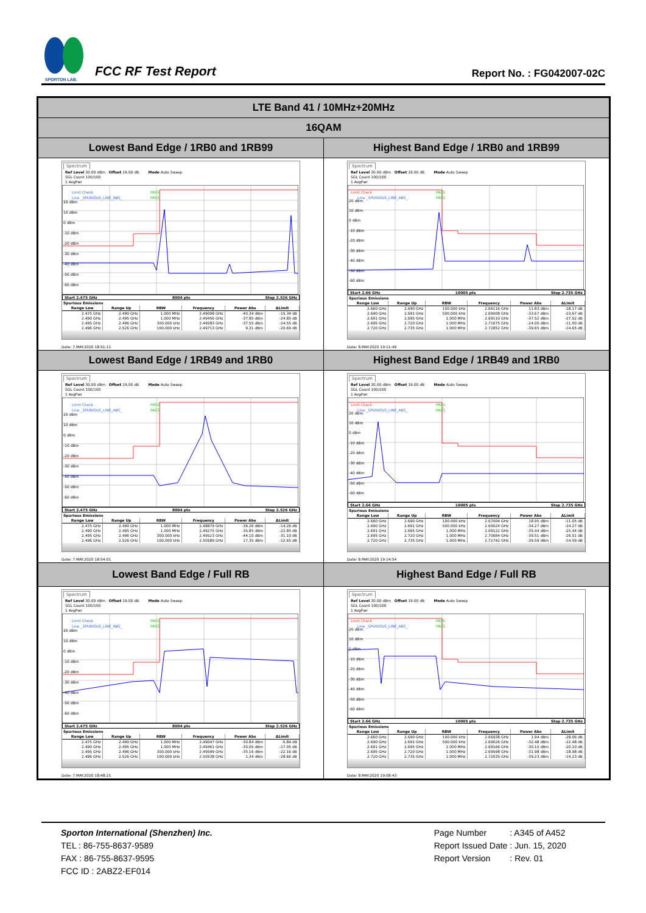SPORTON LAB.
FCC RF Test Report
Report No. : FG042007-02C
| LTE Band 41 / 10MHz+20MHz | |
| 16QAM | |
| Lowest Band Edge / 1RB0 and 1RB99 | Highest Band Edge / 1RB0 and 1RB99 |
| Spectrum Ref Level 30.00 dBm Offset 19.00 dB Mode Auto Sweep SGL Count 100/100 1 AvgPwr Limit Check PASS Line _SPURIOUS_LINE_ABS_ PASS 20 dBm 10 dBm 0 dBm -10 dBm -20 dBm -30 dBm -40 dBm -50 dBm -60 dBm Start 2.475 GHz 8004 pts Stop 2.526 GHz Spurious Emissions / Range Low / Range Up / RBW / Frequency / Power Abs / ΔLimit / / --- / --- / --- / --- / --- / --- / / 2.475 GHz / 2.490 GHz / 1.000 MHz / 2.49008 GHz / -40.34 dBm / -15.34 dB / / 2.490 GHz / 2.495 GHz / 1.000 MHz / 2.49456 GHz / -37.85 dBm / -24.85 dB / / 2.495 GHz / 2.496 GHz / 300.000 kHz / 2.49583 GHz / -37.55 dBm / -24.55 dB / / 2.496 GHz / 2.526 GHz / 100.000 kHz / 2.49713 GHz / 9.31 dBm / -20.69 dB / Date: 7.MAY.2020 18:51:11 | Spectrum Ref Level 30.00 dBm Offset 19.00 dB Mode Auto Sweep SGL Count 100/100 1 AvgPwr Limit Check PASS Line _SPURIOUS_LINE_ABS_ PASS 20 dBm 10 dBm 0 dBm -10 dBm -20 dBm -30 dBm -40 dBm -50 dBm -60 dBm Start 2.66 GHz 10005 pts Stop 2.735 GHz Spurious Emissions / Range Low / Range Up / RBW / Frequency / Power Abs / ΔLimit / / --- / --- / --- / --- / --- / --- / / 2.660 GHz / 2.690 GHz / 100.000 kHz / 2.66116 GHz / 11.83 dBm / -18.17 dB / / 2.690 GHz / 2.691 GHz / 500.000 kHz / 2.69008 GHz / -33.67 dBm / -23.67 dB / / 2.691 GHz / 2.695 GHz / 1.000 MHz / 2.69110 GHz / -37.52 dBm / -27.52 dB / / 2.695 GHz / 2.720 GHz / 1.000 MHz / 2.71675 GHz / -24.00 dBm / -11.00 dB / / 2.720 GHz / 2.735 GHz / 1.000 MHz / 2.72852 GHz / -39.65 dBm / -14.65 dB / Date: 8.MAY.2020 19:11:49 |
| Lowest Band Edge / 1RB49 and 1RB0 | Highest Band Edge / 1RB49 and 1RB0 |
| Spectrum Ref Level 30.00 dBm Offset 19.00 dB Mode Auto Sweep SGL Count 100/100 1 AvgPwr Limit Check PASS Line _SPURIOUS_LINE_ABS_ PASS 20 dBm 10 dBm 0 dBm -10 dBm -20 dBm -30 dBm -40 dBm -50 dBm -60 dBm Start 2.475 GHz 8004 pts Stop 2.526 GHz Spurious Emissions / Range Low / Range Up / RBW / Frequency / Power Abs / ΔLimit / / --- / --- / --- / --- / --- / --- / / 2.475 GHz / 2.490 GHz / 1.000 MHz / 2.48879 GHz / -39.26 dBm / -14.26 dB / / 2.490 GHz / 2.495 GHz / 1.000 MHz / 2.49275 GHz / -35.85 dBm / -22.85 dB / / 2.495 GHz / 2.496 GHz / 300.000 kHz / 2.49523 GHz / -44.10 dBm / -31.10 dB / / 2.496 GHz / 2.526 GHz / 100.000 kHz / 2.50589 GHz / 17.35 dBm / -12.65 dB / Date: 7.MAY.2020 18:54:01 | Spectrum Ref Level 30.00 dBm Offset 19.00 dB Mode Auto Sweep SGL Count 100/100 1 AvgPwr Limit Check PASS Line _SPURIOUS_LINE_ABS_ PASS 20 dBm 10 dBm 0 dBm -10 dBm -20 dBm -30 dBm -40 dBm -50 dBm -60 dBm Start 2.66 GHz 10005 pts Stop 2.735 GHz Spurious Emissions / Range Low / Range Up / RBW / Frequency / Power Abs / ΔLimit / / --- / --- / --- / --- / --- / --- / / 2.660 GHz / 2.690 GHz / 100.000 kHz / 2.67004 GHz / 18.95 dBm / -11.05 dB / / 2.690 GHz / 2.691 GHz / 500.000 kHz / 2.69024 GHz / -34.27 dBm / -24.27 dB / / 2.691 GHz / 2.695 GHz / 1.000 MHz / 2.69122 GHz / -35.44 dBm / -25.44 dB / / 2.695 GHz / 2.720 GHz / 1.000 MHz / 2.70664 GHz / -39.51 dBm / -26.51 dB / / 2.720 GHz / 2.735 GHz / 1.000 MHz / 2.72742 GHz / -39.59 dBm / -14.59 dB / Date: 8.MAY.2020 19:14:54 |
| Lowest Band Edge / Full RB | Highest Band Edge / Full RB |
| Spectrum Ref Level 30.00 dBm Offset 19.00 dB Mode Auto Sweep SGL Count 100/100 1 AvgPwr Limit Check PASS Line _SPURIOUS_LINE_ABS_ PASS 20 dBm 10 dBm 0 dBm -10 dBm -20 dBm -30 dBm -40 dBm -50 dBm -60 dBm Start 2.475 GHz 8004 pts Stop 2.526 GHz Spurious Emissions / Range Low / Range Up / RBW / Frequency / Power Abs / ΔLimit / / --- / --- / --- / --- / --- / --- / / 2.475 GHz / 2.490 GHz / 1.000 MHz / 2.49047 GHz / -30.84 dBm / -5.84 dB / / 2.490 GHz / 2.495 GHz / 1.000 MHz / 2.49461 GHz / -30.05 dBm / -17.05 dB / / 2.495 GHz / 2.496 GHz / 300.000 kHz / 2.49599 GHz / -35.16 dBm / -22.16 dB / / 2.496 GHz / 2.526 GHz / 100.000 kHz / 2.50538 GHz / 1.34 dBm / -28.66 dB / Date: 7.MAY.2020 18:48:21 | Spectrum Ref Level 30.00 dBm Offset 19.00 dB Mode Auto Sweep SGL Count 100/100 1 AvgPwr Limit Check PASS Line _SPURIOUS_LINE_ABS_ PASS 20 dBm 10 dBm 0 dBm -10 dBm -20 dBm -30 dBm -40 dBm -50 dBm -60 dBm Start 2.66 GHz 10005 pts Stop 2.735 GHz Spurious Emissions / Range Low / Range Up / RBW / Frequency / Power Abs / ΔLimit / / --- / --- / --- / --- / --- / --- / / 2.660 GHz / 2.690 GHz / 100.000 kHz / 2.66938 GHz / 1.94 dBm / -28.06 dB / / 2.690 GHz / 2.691 GHz / 500.000 kHz / 2.69026 GHz / -32.48 dBm / -22.48 dB / / 2.691 GHz / 2.695 GHz / 1.000 MHz / 2.69166 GHz / -30.10 dBm / -20.10 dB / / 2.695 GHz / 2.720 GHz / 1.000 MHz / 2.69598 GHz / -31.98 dBm / -18.98 dB / / 2.720 GHz / 2.735 GHz / 1.000 MHz / 2.72035 GHz / -39.23 dBm / -14.23 dB / Date: 8.MAY.2020 19:08:43 |
Sporton International (Shenzhen) Inc.
TEL : 86-755-8637-9589
FAX : 86-755-8637-9595
FCC ID : 2ABZ2-EF014
| Page Number | : A345 of A452 |
| Report Issued Date | : Jun. 15, 2020 |
| Report Version | : Rev. 01 |